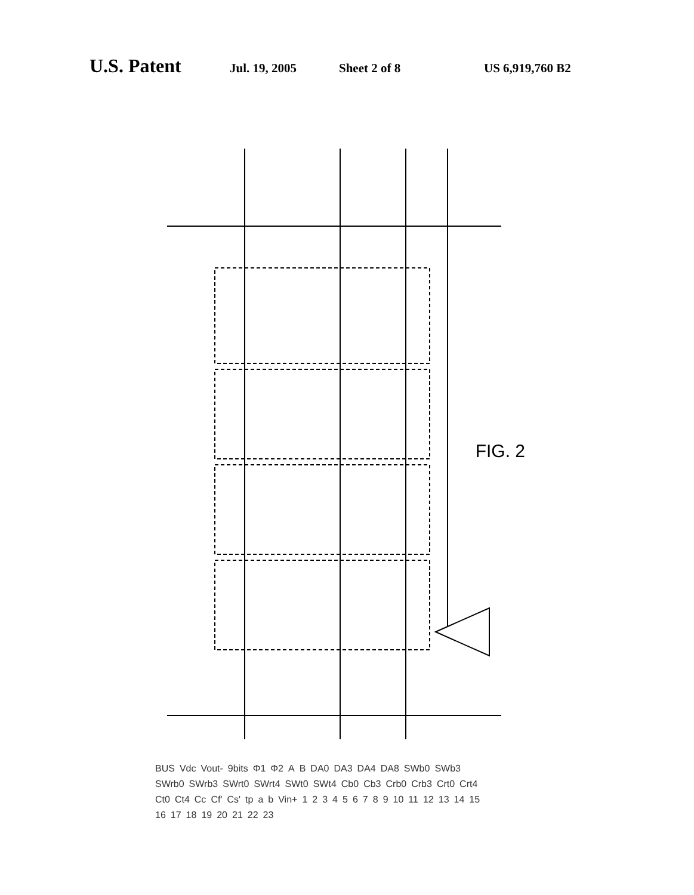U.S. Patent Jul. 19, 2005 Sheet 2 of 8 US 6,919,760 B2
BUS Vdc Vout- 9bits Φ1 Φ2 A B DA0 DA3 DA4 DA8 SWb0 SWb3 SWrb0 SWrb3 SWrt0 SWrt4 SWt0 SWt4 Cb0 Cb3 Crb0 Crb3 Crt0 Crt4 Ct0 Ct4 Cc Cf' Cs' tp a b Vin+ 1 2 3 4 5 6 7 8 9 10 11 12 13 14 15 16 17 18 19 20 21 22 23
FIG. 2